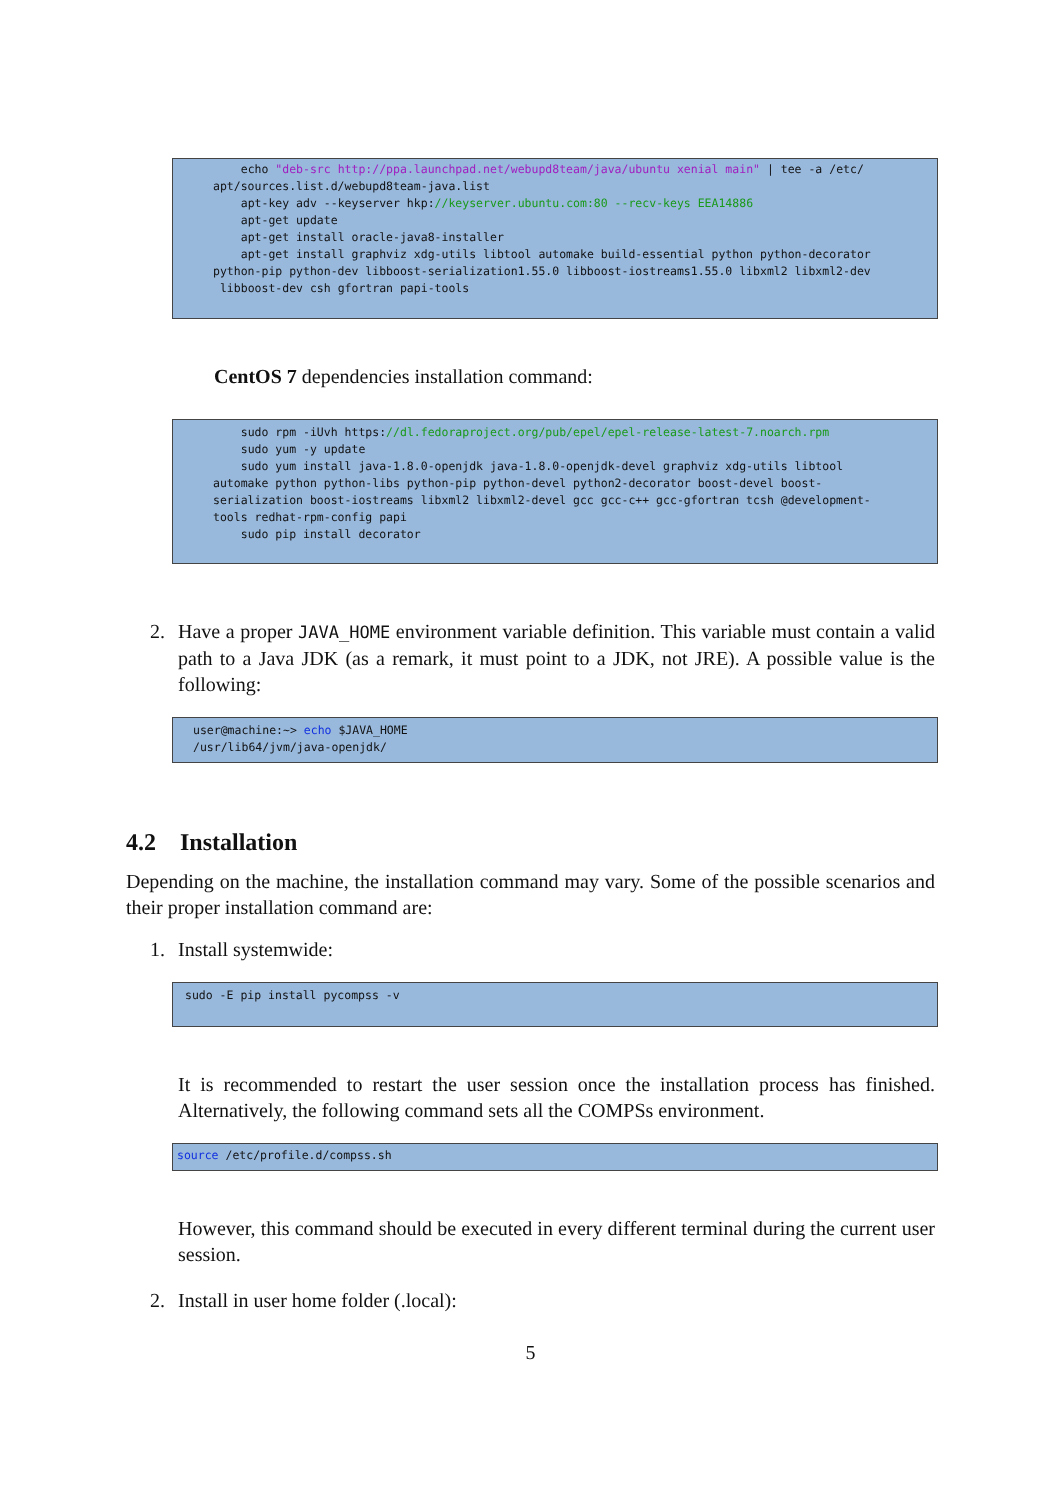echo "deb-src http://ppa.launchpad.net/webupd8team/java/ubuntu xenial main" | tee -a /etc/ apt/sources.list.d/webupd8team-java.list apt-key adv --keyserver hkp://keyserver.ubuntu.com:80 --recv-keys EEA14886 apt-get update apt-get install oracle-java8-installer apt-get install graphviz xdg-utils libtool automake build-essential python python-decorator python-pip python-dev libboost-serialization1.55.0 libboost-iostreams1.55.0 libxml2 libxml2-dev libboost-dev csh gfortran papi-tools
CentOS 7 dependencies installation command:
sudo rpm -iUvh https://dl.fedoraproject.org/pub/epel/epel-release-latest-7.noarch.rpm sudo yum -y update sudo yum install java-1.8.0-openjdk java-1.8.0-openjdk-devel graphviz xdg-utils libtool automake python python-libs python-pip python-devel python2-decorator boost-devel boost- serialization boost-iostreams libxml2 libxml2-devel gcc gcc-c++ gcc-gfortran tcsh @development- tools redhat-rpm-config papi sudo pip install decorator
2. Have a proper JAVA_HOME environment variable definition. This variable must contain a valid path to a Java JDK (as a remark, it must point to a JDK, not JRE). A possible value is the following:
user@machine:~> echo $JAVA_HOME /usr/lib64/jvm/java-openjdk/
4.2 Installation
Depending on the machine, the installation command may vary. Some of the possible scenarios and their proper installation command are:
1. Install systemwide:
sudo -E pip install pycompss -v
It is recommended to restart the user session once the installation process has finished. Alternatively, the following command sets all the COMPSs environment.
source /etc/profile.d/compss.sh
However, this command should be executed in every different terminal during the current user session.
2. Install in user home folder (.local):
5